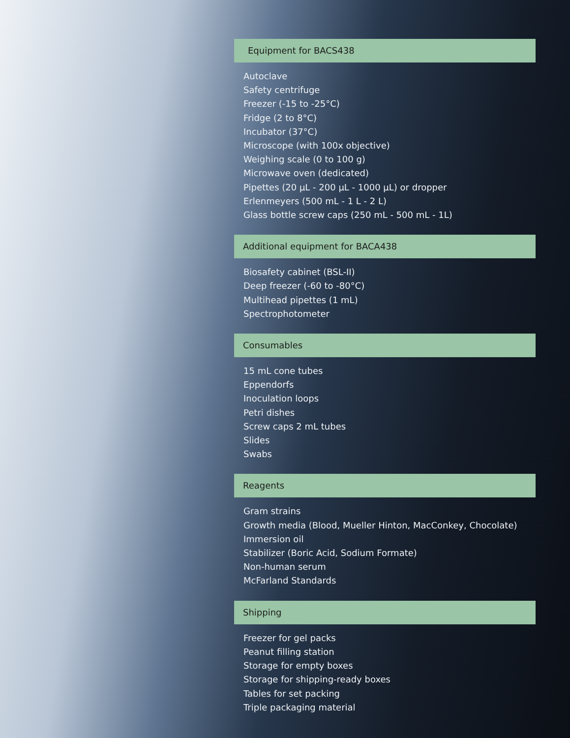Equipment for BACS438
Autoclave
Safety centrifuge
Freezer (-15 to -25°C)
Fridge (2 to 8°C)
Incubator (37°C)
Microscope (with 100x objective)
Weighing scale (0 to 100 g)
Microwave oven (dedicated)
Pipettes (20 µL - 200 µL - 1000 µL) or dropper
Erlenmeyers (500 mL - 1 L - 2 L)
Glass bottle screw caps (250 mL - 500 mL - 1L)
Additional equipment for BACA438
Biosafety cabinet (BSL-II)
Deep freezer (-60 to -80°C)
Multihead pipettes (1 mL)
Spectrophotometer
Consumables
15 mL cone tubes
Eppendorfs
Inoculation loops
Petri dishes
Screw caps 2 mL tubes
Slides
Swabs
Reagents
Gram strains
Growth media (Blood, Mueller Hinton, MacConkey, Chocolate)
Immersion oil
Stabilizer (Boric Acid, Sodium Formate)
Non-human serum
McFarland Standards
Shipping
Freezer for gel packs
Peanut filling station
Storage for empty boxes
Storage for shipping-ready boxes
Tables for set packing
Triple packaging material